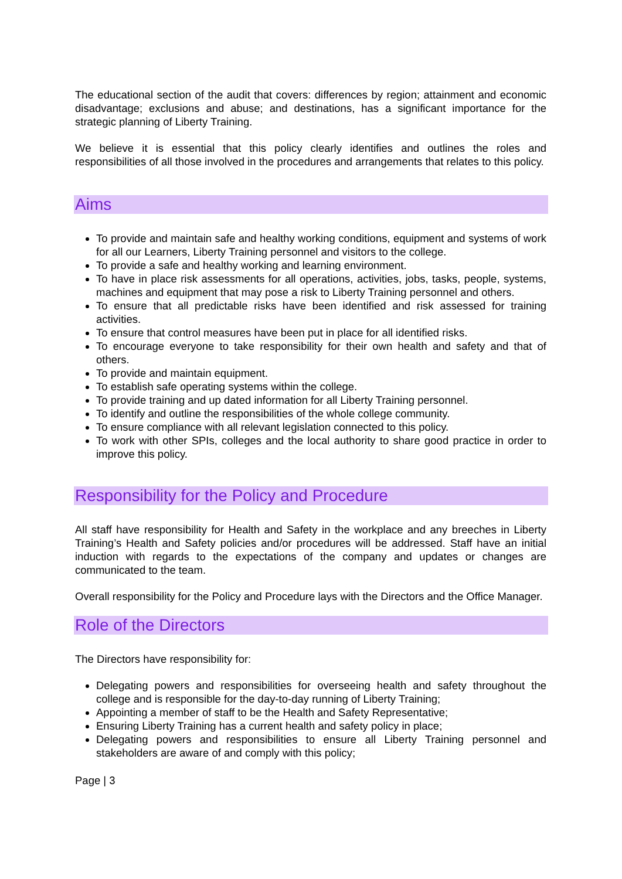The educational section of the audit that covers: differences by region; attainment and economic disadvantage; exclusions and abuse; and destinations, has a significant importance for the strategic planning of Liberty Training.
We believe it is essential that this policy clearly identifies and outlines the roles and responsibilities of all those involved in the procedures and arrangements that relates to this policy.
Aims
To provide and maintain safe and healthy working conditions, equipment and systems of work for all our Learners, Liberty Training personnel and visitors to the college.
To provide a safe and healthy working and learning environment.
To have in place risk assessments for all operations, activities, jobs, tasks, people, systems, machines and equipment that may pose a risk to Liberty Training personnel and others.
To ensure that all predictable risks have been identified and risk assessed for training activities.
To ensure that control measures have been put in place for all identified risks.
To encourage everyone to take responsibility for their own health and safety and that of others.
To provide and maintain equipment.
To establish safe operating systems within the college.
To provide training and up dated information for all Liberty Training personnel.
To identify and outline the responsibilities of the whole college community.
To ensure compliance with all relevant legislation connected to this policy.
To work with other SPIs, colleges and the local authority to share good practice in order to improve this policy.
Responsibility for the Policy and Procedure
All staff have responsibility for Health and Safety in the workplace and any breeches in Liberty Training’s Health and Safety policies and/or procedures will be addressed. Staff have an initial induction with regards to the expectations of the company and updates or changes are communicated to the team.
Overall responsibility for the Policy and Procedure lays with the Directors and the Office Manager.
Role of the Directors
The Directors have responsibility for:
Delegating powers and responsibilities for overseeing health and safety throughout the college and is responsible for the day-to-day running of Liberty Training;
Appointing a member of staff to be the Health and Safety Representative;
Ensuring Liberty Training has a current health and safety policy in place;
Delegating powers and responsibilities to ensure all Liberty Training personnel and stakeholders are aware of and comply with this policy;
Page | 3